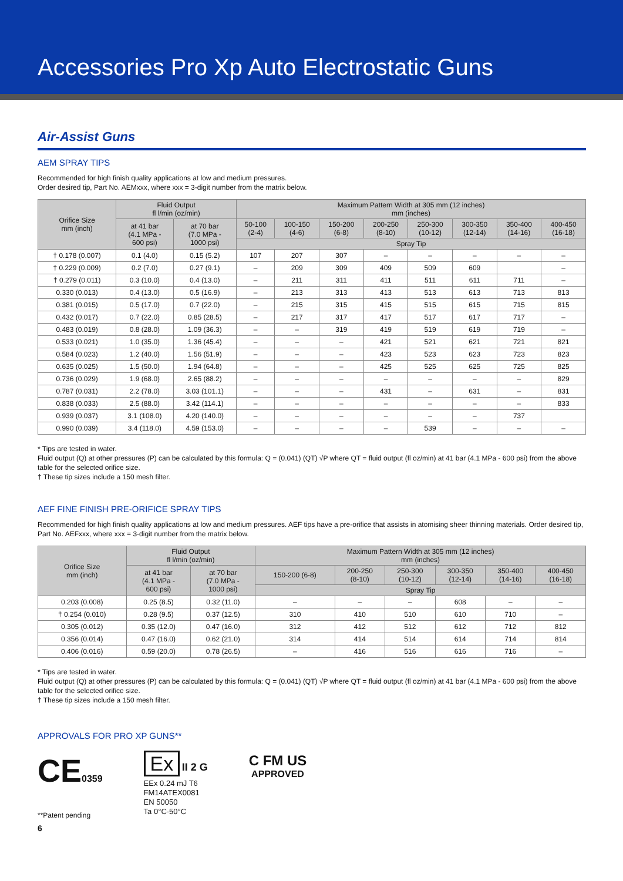Accessories Pro Xp Auto Electrostatic Guns
Air-Assist Guns
AEM SPRAY TIPS
Recommended for high finish quality applications at low and medium pressures.
Order desired tip, Part No. AEMxxx, where xxx = 3-digit number from the matrix below.
| Orifice Size mm (inch) | Fluid Output fl l/min (oz/min) | | Maximum Pattern Width at 305 mm (12 inches) mm (inches) | | | | | | | |
| --- | --- | --- | --- | --- | --- | --- | --- | --- | --- | --- |
| | at 41 bar (4.1 MPa - 600 psi) | at 70 bar (7.0 MPa - 1000 psi) | 50-100 (2-4) | 100-150 (4-6) | 150-200 (6-8) | 200-250 (8-10) | 250-300 (10-12) | 300-350 (12-14) | 350-400 (14-16) | 400-450 (16-18) |
| | | | Spray Tip | | | | | | | |
| † 0.178 (0.007) | 0.1 (4.0) | 0.15 (5.2) | 107 | 207 | 307 | – | – | – | – | – |
| † 0.229 (0.009) | 0.2 (7.0) | 0.27 (9.1) | – | 209 | 309 | 409 | 509 | 609 | | – |
| † 0.279 (0.011) | 0.3 (10.0) | 0.4 (13.0) | – | 211 | 311 | 411 | 511 | 611 | 711 | – |
| 0.330 (0.013) | 0.4 (13.0) | 0.5 (16.9) | – | 213 | 313 | 413 | 513 | 613 | 713 | 813 |
| 0.381 (0.015) | 0.5 (17.0) | 0.7 (22.0) | – | 215 | 315 | 415 | 515 | 615 | 715 | 815 |
| 0.432 (0.017) | 0.7 (22.0) | 0.85 (28.5) | – | 217 | 317 | 417 | 517 | 617 | 717 | – |
| 0.483 (0.019) | 0.8 (28.0) | 1.09 (36.3) | – | – | 319 | 419 | 519 | 619 | 719 | – |
| 0.533 (0.021) | 1.0 (35.0) | 1.36 (45.4) | – | – | – | 421 | 521 | 621 | 721 | 821 |
| 0.584 (0.023) | 1.2 (40.0) | 1.56 (51.9) | – | – | – | 423 | 523 | 623 | 723 | 823 |
| 0.635 (0.025) | 1.5 (50.0) | 1.94 (64.8) | – | – | – | 425 | 525 | 625 | 725 | 825 |
| 0.736 (0.029) | 1.9 (68.0) | 2.65 (88.2) | – | – | – | – | – | – | – | 829 |
| 0.787 (0.031) | 2.2 (78.0) | 3.03 (101.1) | – | – | – | 431 | – | 631 | – | 831 |
| 0.838 (0.033) | 2.5 (88.0) | 3.42 (114.1) | – | – | – | – | – | – | – | 833 |
| 0.939 (0.037) | 3.1 (108.0) | 4.20 (140.0) | – | – | – | – | – | – | 737 | |
| 0.990 (0.039) | 3.4 (118.0) | 4.59 (153.0) | – | – | – | – | 539 | – | – | – |
* Tips are tested in water.
Fluid output (Q) at other pressures (P) can be calculated by this formula: Q = (0.041) (QT) √P where QT = fluid output (fl oz/min) at 41 bar (4.1 MPa - 600 psi) from the above table for the selected orifice size.
† These tip sizes include a 150 mesh filter.
AEF FINE FINISH PRE-ORIFICE SPRAY TIPS
Recommended for high finish quality applications at low and medium pressures. AEF tips have a pre-orifice that assists in atomising sheer thinning materials. Order desired tip, Part No. AEFxxx, where xxx = 3-digit number from the matrix below.
| Orifice Size mm (inch) | Fluid Output fl l/min (oz/min) | | Maximum Pattern Width at 305 mm (12 inches) mm (inches) | | | | | |
| --- | --- | --- | --- | --- | --- | --- | --- | --- |
| | at 41 bar (4.1 MPa - 600 psi) | at 70 bar (7.0 MPa - 1000 psi) | 150-200 (6-8) | 200-250 (8-10) | 250-300 (10-12) | 300-350 (12-14) | 350-400 (14-16) | 400-450 (16-18) |
| | | | Spray Tip | | | | | |
| 0.203 (0.008) | 0.25 (8.5) | 0.32 (11.0) | – | – | – | 608 | – | – |
| † 0.254 (0.010) | 0.28 (9.5) | 0.37 (12.5) | 310 | 410 | 510 | 610 | 710 | – |
| 0.305 (0.012) | 0.35 (12.0) | 0.47 (16.0) | 312 | 412 | 512 | 612 | 712 | 812 |
| 0.356 (0.014) | 0.47 (16.0) | 0.62 (21.0) | 314 | 414 | 514 | 614 | 714 | 814 |
| 0.406 (0.016) | 0.59 (20.0) | 0.78 (26.5) | – | 416 | 516 | 616 | 716 | – |
* Tips are tested in water.
Fluid output (Q) at other pressures (P) can be calculated by this formula: Q = (0.041) (QT) √P where QT = fluid output (fl oz/min) at 41 bar (4.1 MPa - 600 psi) from the above table for the selected orifice size.
† These tip sizes include a 150 mesh filter.
APPROVALS FOR PRO XP GUNS**
CE0359
Ex II 2 G
EEx 0.24 mJ T6
FM14ATEX0081
EN 50050
Ta 0°C-50°C
C FM US
APPROVED
**Patent pending
6